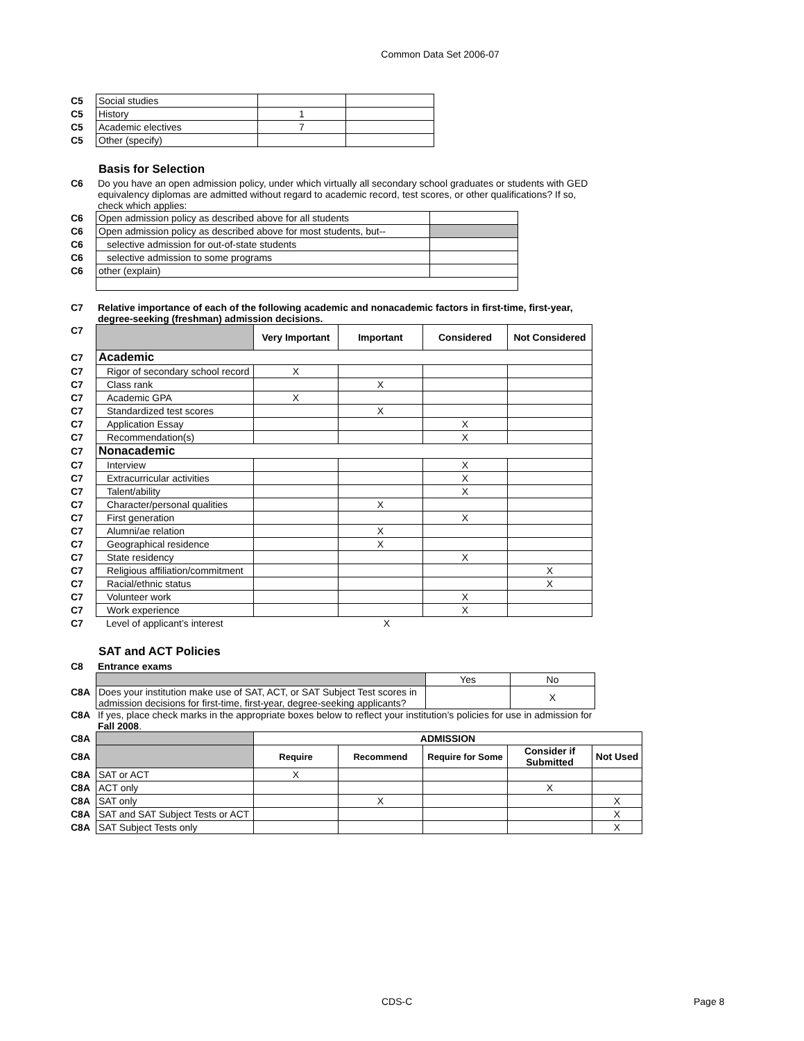Common Data Set 2006-07
| C5 | Social studies | | |
| C5 | History | 1 | |
| C5 | Academic electives | 7 | |
| C5 | Other (specify) | | |
Basis for Selection
| C6 | Do you have an open admission policy, under which virtually all secondary school graduates or students with GED equivalency diplomas are admitted without regard to academic record, test scores, or other qualifications? If so, check which applies: |
| C6 | Open admission policy as described above for all students | |
| C6 | Open admission policy as described above for most students, but-- | |
| C6 | selective admission for out-of-state students | |
| C6 | selective admission to some programs | |
| C6 | other (explain) | |
| C7 | Relative importance of each of the following academic and nonacademic factors in first-time, first-year, degree-seeking (freshman) admission decisions. |
| C7 | | Very Important | Important | Considered | Not Considered |
| C7 | Academic | | | | |
| C7 | Rigor of secondary school record | X | | | |
| C7 | Class rank | | X | | |
| C7 | Academic GPA | X | | | |
| C7 | Standardized test scores | | X | | |
| C7 | Application Essay | | | X | |
| C7 | Recommendation(s) | | | X | |
| C7 | Nonacademic | | | | |
| C7 | Interview | | | X | |
| C7 | Extracurricular activities | | | X | |
| C7 | Talent/ability | | | X | |
| C7 | Character/personal qualities | | X | | |
| C7 | First generation | | | X | |
| C7 | Alumni/ae relation | | X | | |
| C7 | Geographical residence | | X | | |
| C7 | State residency | | | X | |
| C7 | Religious affiliation/commitment | | | | X |
| C7 | Racial/ethnic status | | | | X |
| C7 | Volunteer work | | | X | |
| C7 | Work experience | | | X | |
| C7 | Level of applicant’s interest | | X |
SAT and ACT Policies
| C8 | Entrance exams |
| | | Yes | No |
| C8A | Does your institution make use of SAT, ACT, or SAT Subject Test scores in admission decisions for first-time, first-year, degree-seeking applicants? | | X |
| C8A | If yes, place check marks in the appropriate boxes below to reflect your institution’s policies for use in admission for Fall 2008 . |
| C8A | | ADMISSION | | | | |
| C8A | | Require | Recommend | Require for Some | Consider if Submitted | Not Used |
| C8A | SAT or ACT | X | | | | |
| C8A | ACT only | | | | X | |
| C8A | SAT only | | X | | | X |
| C8A | SAT and SAT Subject Tests or ACT | | | | | X |
| C8A | SAT Subject Tests only | | | | | X |
CDS-C Page 8